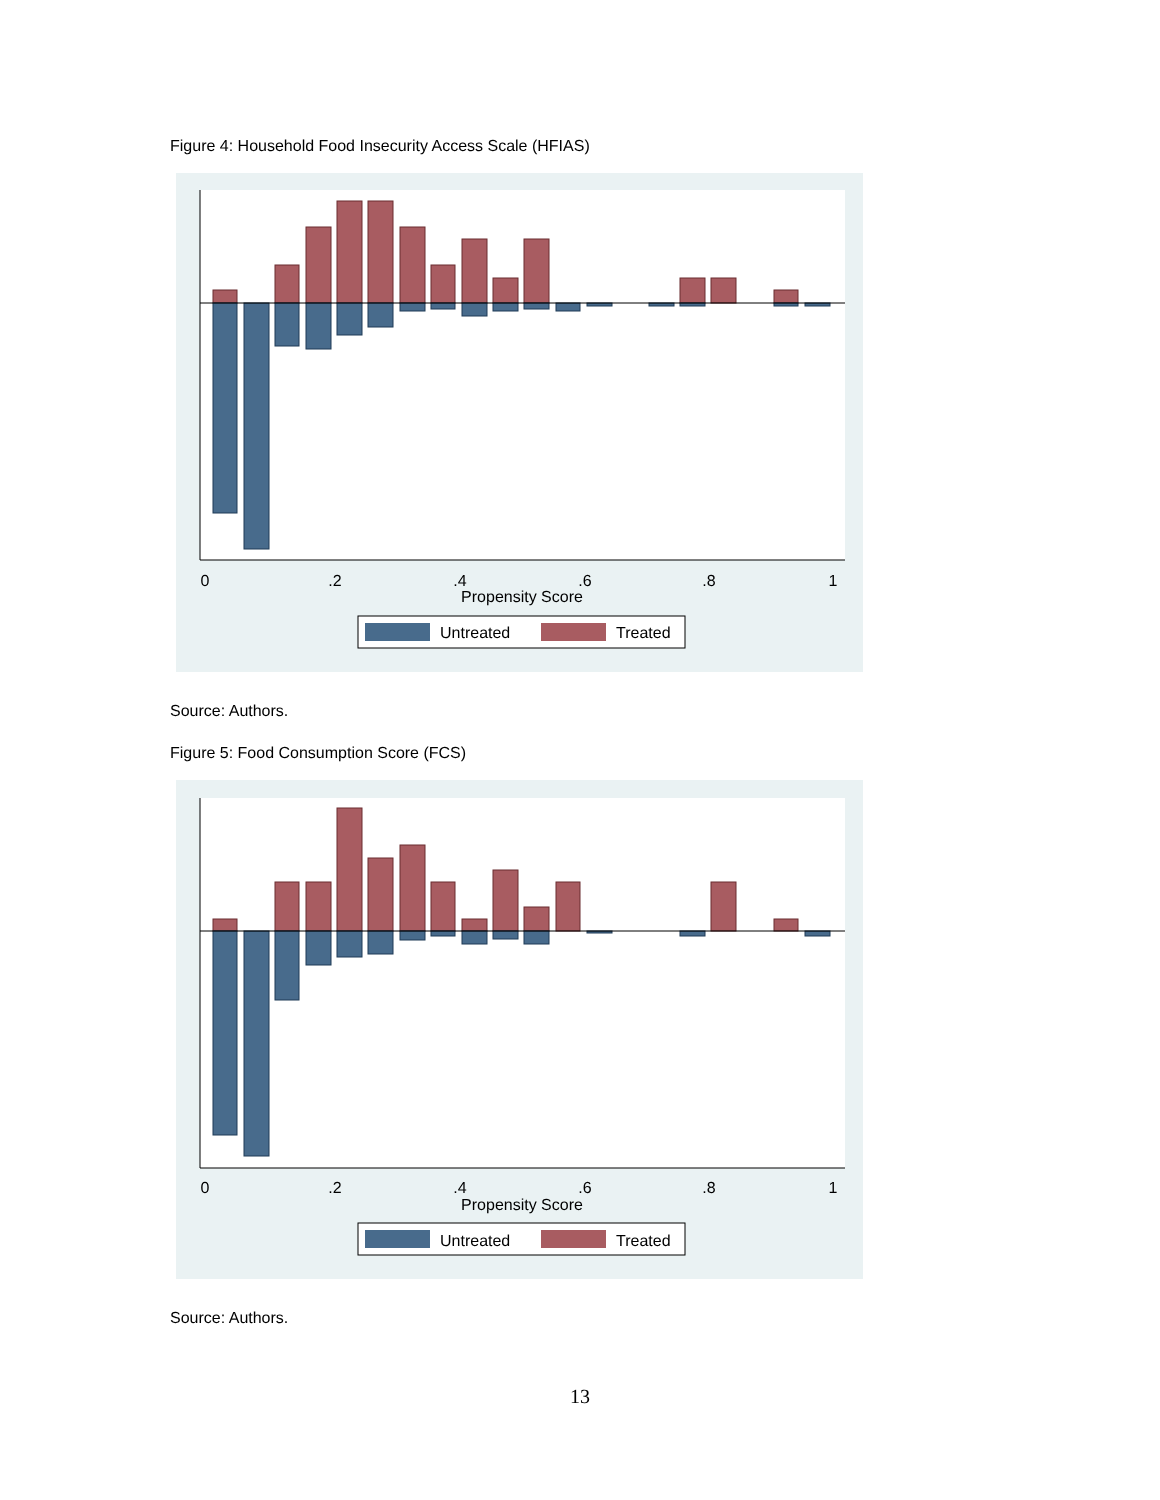Figure 4: Household Food Insecurity Access Scale (HFIAS)
0
.2
.4
.6
.8
1
Propensity Score
Untreated
Treated
Source: Authors.
Figure 5: Food Consumption Score (FCS)
0
.2
.4
.6
.8
1
Propensity Score
Untreated
Treated
Source: Authors.
13